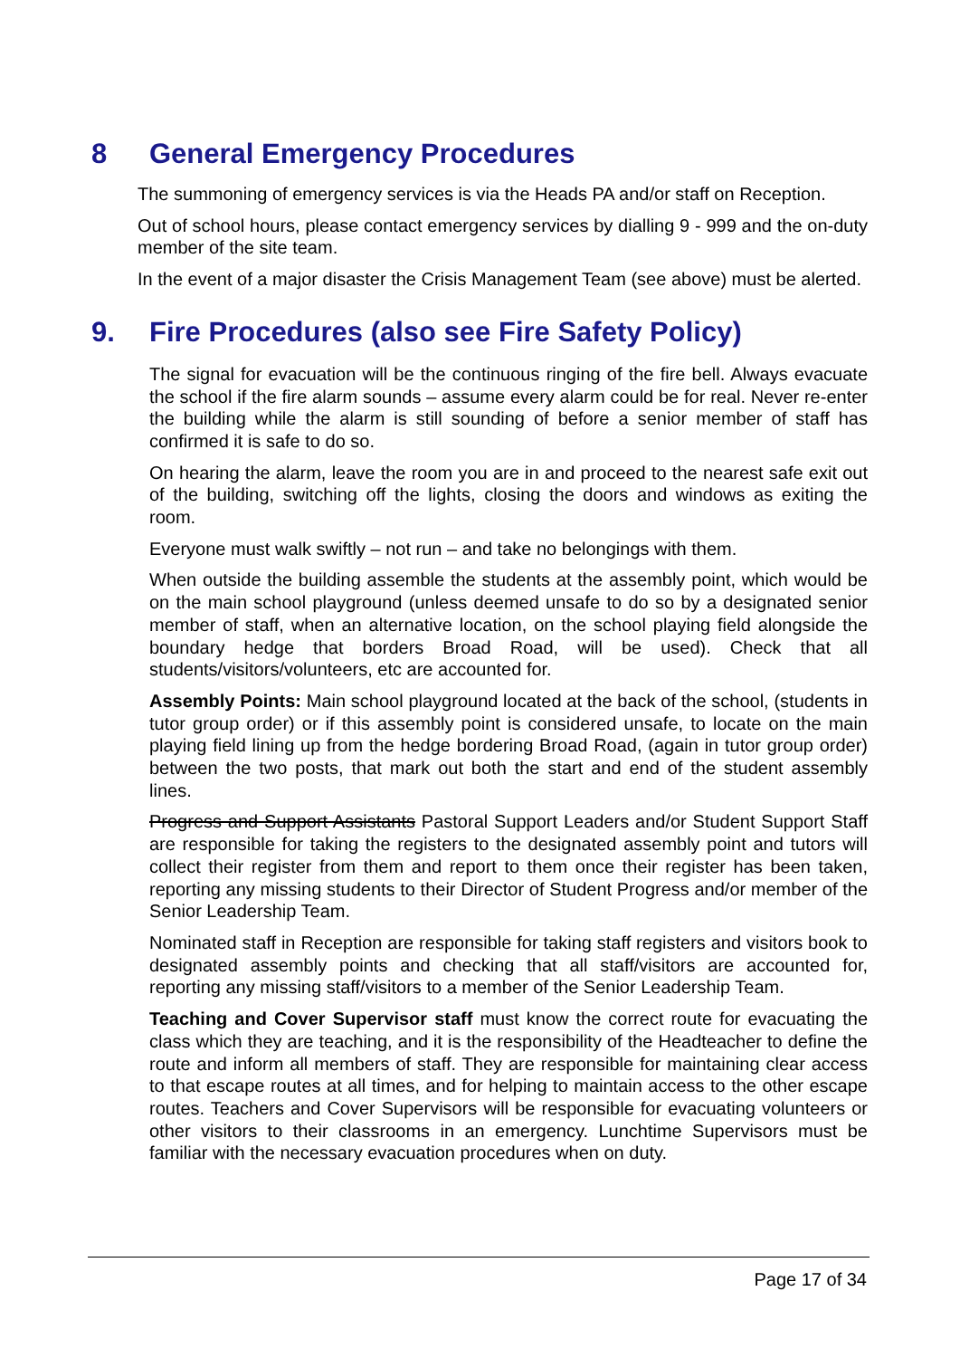8 General Emergency Procedures
The summoning of emergency services is via the Heads PA and/or staff on Reception.
Out of school hours, please contact emergency services by dialling 9 - 999 and the on-duty member of the site team.
In the event of a major disaster the Crisis Management Team (see above) must be alerted.
9. Fire Procedures (also see Fire Safety Policy)
The signal for evacuation will be the continuous ringing of the fire bell. Always evacuate the school if the fire alarm sounds – assume every alarm could be for real. Never re-enter the building while the alarm is still sounding of before a senior member of staff has confirmed it is safe to do so.
On hearing the alarm, leave the room you are in and proceed to the nearest safe exit out of the building, switching off the lights, closing the doors and windows as exiting the room.
Everyone must walk swiftly – not run – and take no belongings with them.
When outside the building assemble the students at the assembly point, which would be on the main school playground (unless deemed unsafe to do so by a designated senior member of staff, when an alternative location, on the school playing field alongside the boundary hedge that borders Broad Road, will be used). Check that all students/visitors/volunteers, etc are accounted for.
Assembly Points: Main school playground located at the back of the school, (students in tutor group order) or if this assembly point is considered unsafe, to locate on the main playing field lining up from the hedge bordering Broad Road, (again in tutor group order) between the two posts, that mark out both the start and end of the student assembly lines.
Progress and Support Assistants Pastoral Support Leaders and/or Student Support Staff are responsible for taking the registers to the designated assembly point and tutors will collect their register from them and report to them once their register has been taken, reporting any missing students to their Director of Student Progress and/or member of the Senior Leadership Team.
Nominated staff in Reception are responsible for taking staff registers and visitors book to designated assembly points and checking that all staff/visitors are accounted for, reporting any missing staff/visitors to a member of the Senior Leadership Team.
Teaching and Cover Supervisor staff must know the correct route for evacuating the class which they are teaching, and it is the responsibility of the Headteacher to define the route and inform all members of staff. They are responsible for maintaining clear access to that escape routes at all times, and for helping to maintain access to the other escape routes. Teachers and Cover Supervisors will be responsible for evacuating volunteers or other visitors to their classrooms in an emergency. Lunchtime Supervisors must be familiar with the necessary evacuation procedures when on duty.
Page 17 of 34